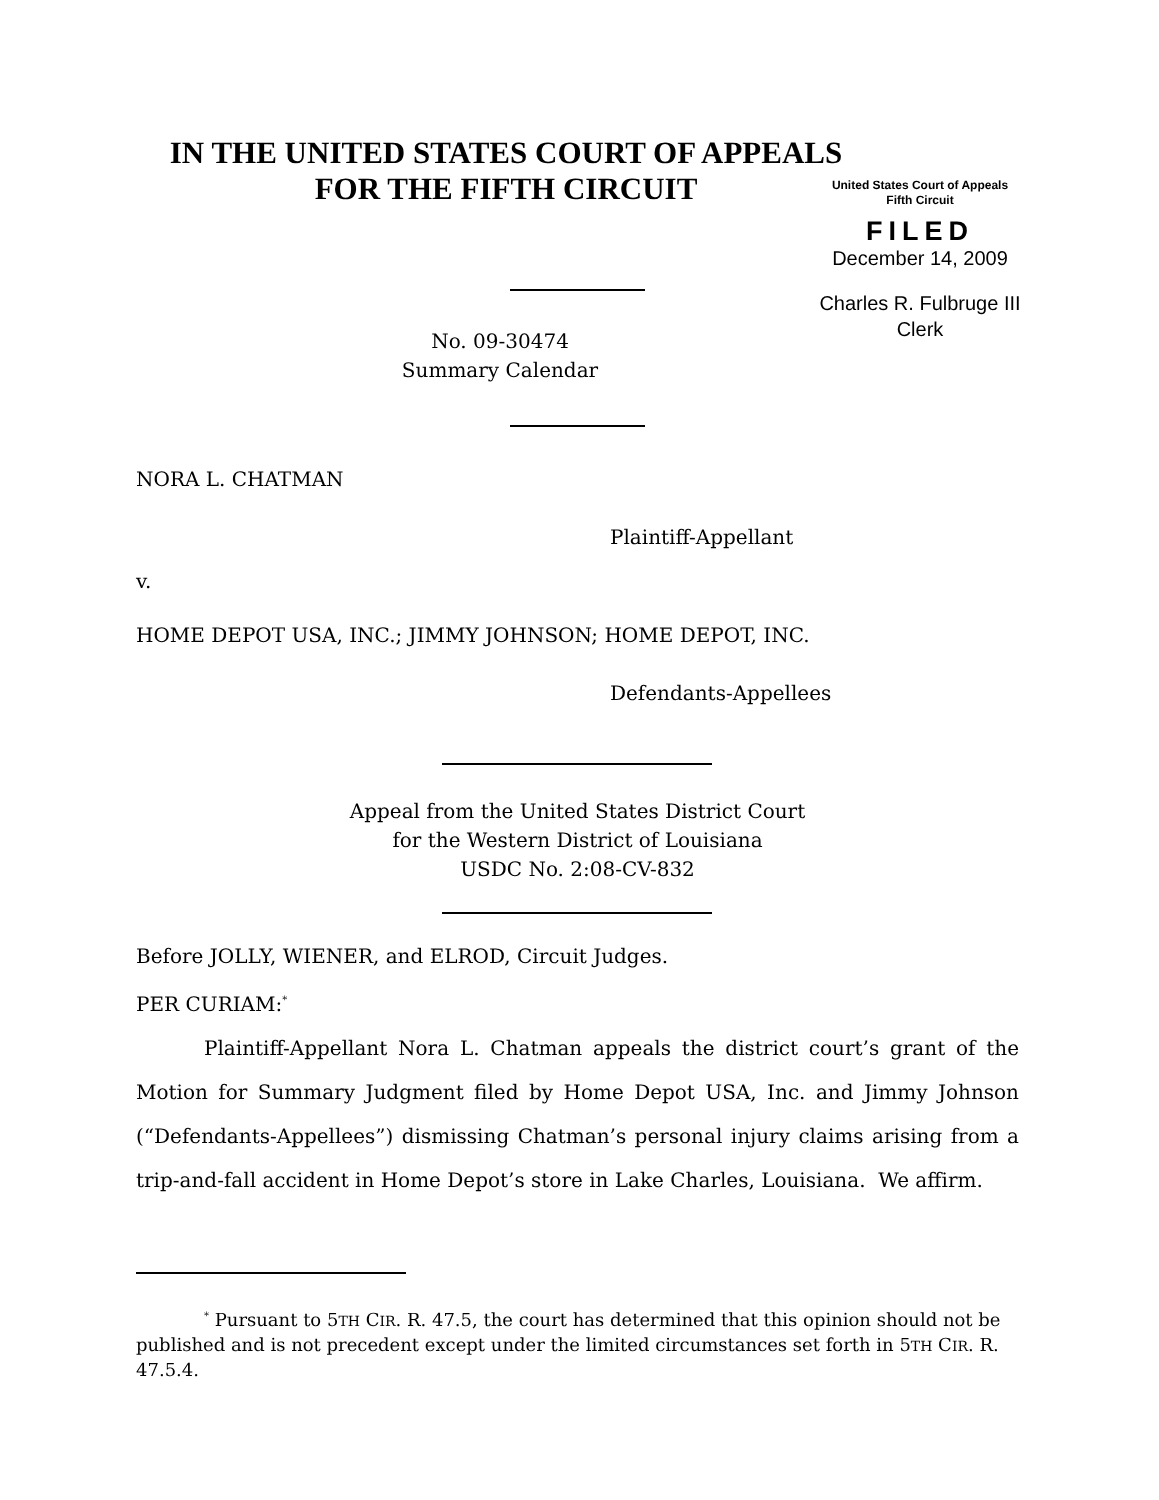IN THE UNITED STATES COURT OF APPEALS
FOR THE FIFTH CIRCUIT
United States Court of Appeals
Fifth Circuit
FILED
December 14, 2009
Charles R. Fulbruge III
Clerk
No. 09-30474
Summary Calendar
NORA L. CHATMAN
Plaintiff-Appellant
v.
HOME DEPOT USA, INC.; JIMMY JOHNSON; HOME DEPOT, INC.
Defendants-Appellees
Appeal from the United States District Court
for the Western District of Louisiana
USDC No. 2:08-CV-832
Before JOLLY, WIENER, and ELROD, Circuit Judges.
PER CURIAM:<sup>*</sup>
Plaintiff-Appellant Nora L. Chatman appeals the district court’s grant of the Motion for Summary Judgment filed by Home Depot USA, Inc. and Jimmy Johnson (“Defendants-Appellees”) dismissing Chatman’s personal injury claims arising from a trip-and-fall accident in Home Depot’s store in Lake Charles, Louisiana. We affirm.
<sup>*</sup> Pursuant to 5TH CIR. R. 47.5, the court has determined that this opinion should not be published and is not precedent except under the limited circumstances set forth in 5TH CIR. R. 47.5.4.